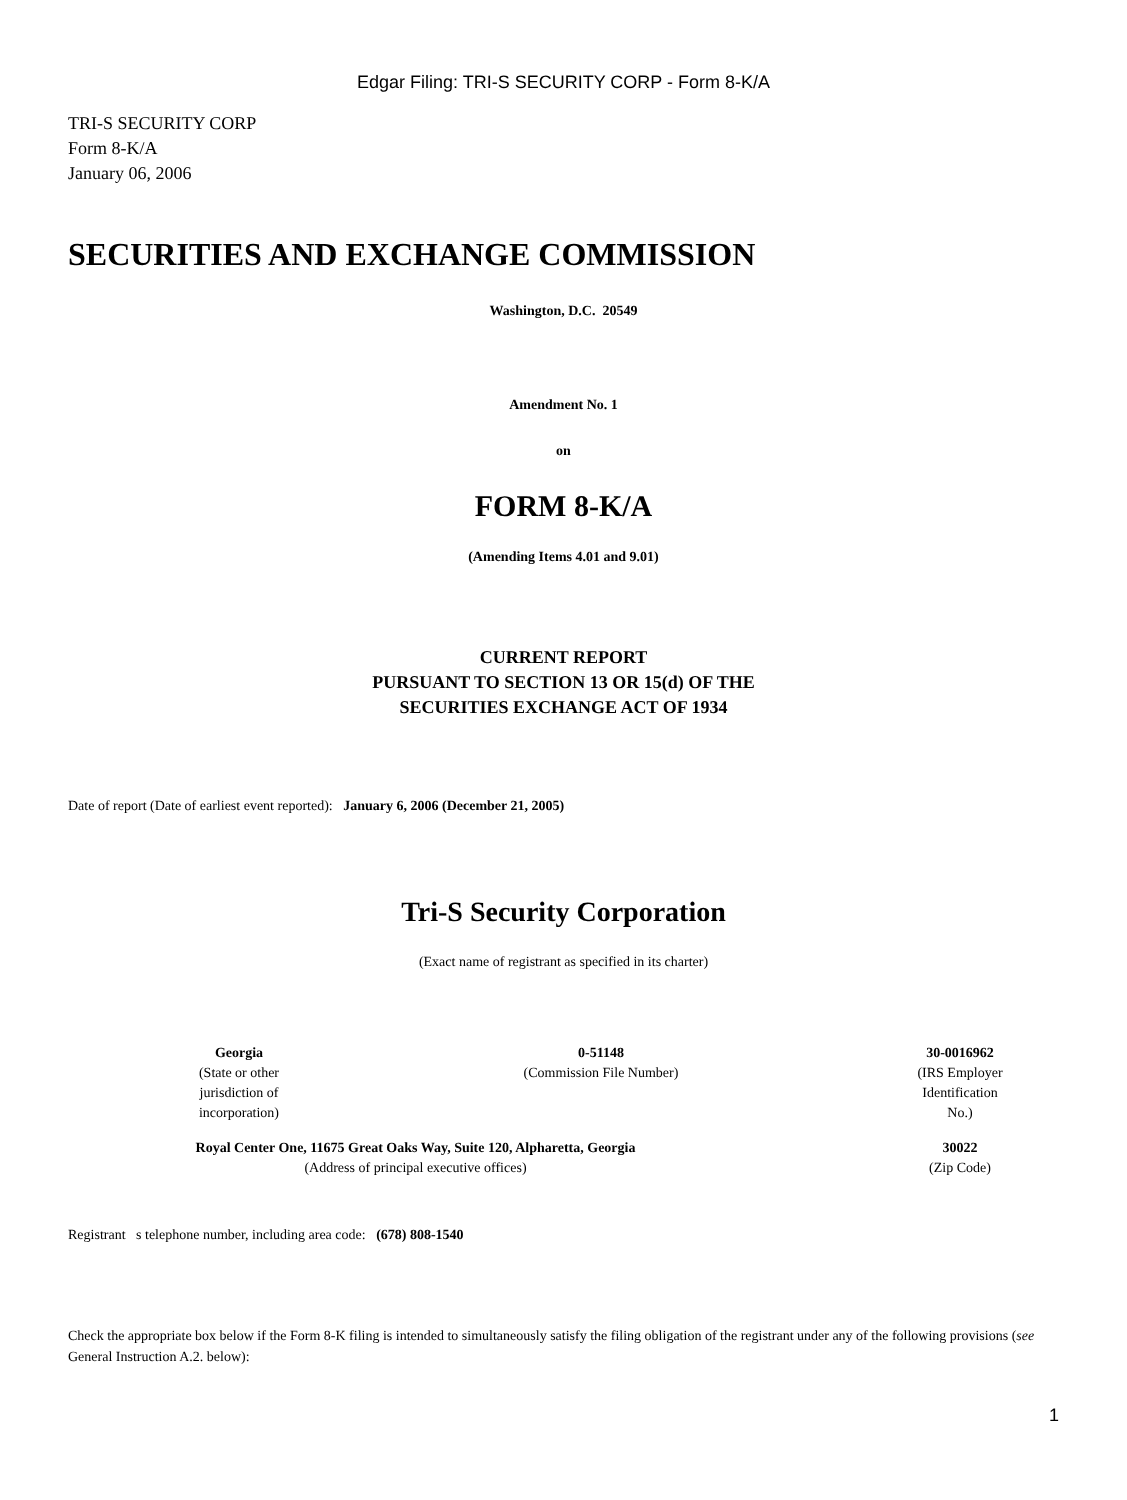Edgar Filing: TRI-S SECURITY CORP - Form 8-K/A
TRI-S SECURITY CORP
Form 8-K/A
January 06, 2006
SECURITIES AND EXCHANGE COMMISSION
Washington, D.C. 20549
Amendment No. 1
on
FORM 8-K/A
(Amending Items 4.01 and 9.01)
CURRENT REPORT
PURSUANT TO SECTION 13 OR 15(d) OF THE
SECURITIES EXCHANGE ACT OF 1934
Date of report (Date of earliest event reported): January 6, 2006 (December 21, 2005)
Tri-S Security Corporation
(Exact name of registrant as specified in its charter)
| Georgia (State or other jurisdiction of incorporation) | 0-51148 (Commission File Number) | 30-0016962 (IRS Employer Identification No.) |
| Royal Center One, 11675 Great Oaks Way, Suite 120, Alpharetta, Georgia (Address of principal executive offices) | | 30022 (Zip Code) |
Registrant s telephone number, including area code: (678) 808-1540
Check the appropriate box below if the Form 8-K filing is intended to simultaneously satisfy the filing obligation of the registrant under any of the following provisions (see General Instruction A.2. below):
1